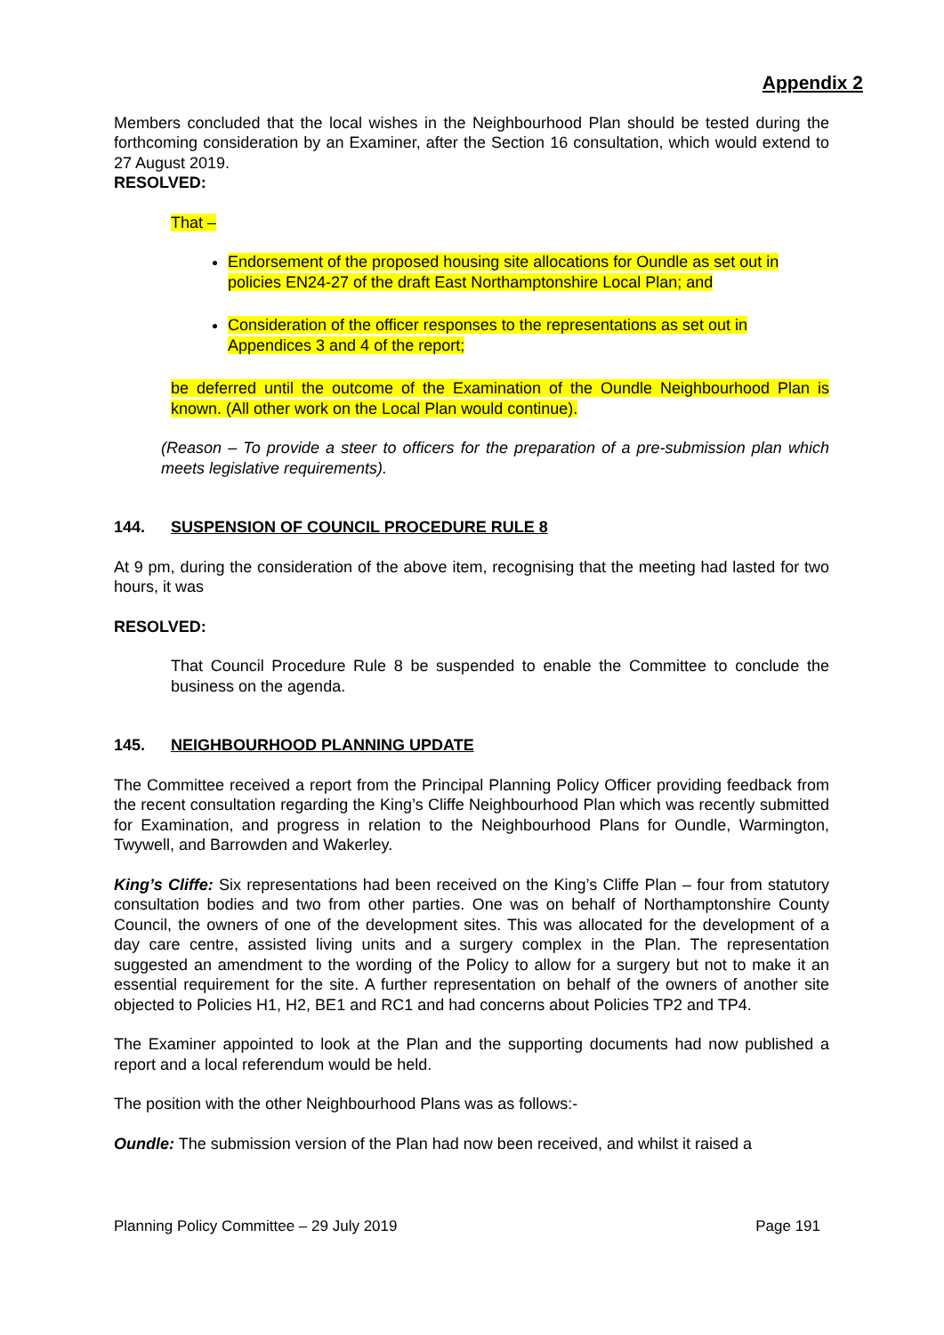Appendix 2
Members concluded that the local wishes in the Neighbourhood Plan should be tested during the forthcoming consideration by an Examiner, after the Section 16 consultation, which would extend to 27 August 2019.
RESOLVED:
That –
Endorsement of the proposed housing site allocations for Oundle as set out in policies EN24-27 of the draft East Northamptonshire Local Plan; and
Consideration of the officer responses to the representations as set out in Appendices 3 and 4 of the report;
be deferred until the outcome of the Examination of the Oundle Neighbourhood Plan is known. (All other work on the Local Plan would continue).
(Reason – To provide a steer to officers for the preparation of a pre-submission plan which meets legislative requirements).
144. SUSPENSION OF COUNCIL PROCEDURE RULE 8
At 9 pm, during the consideration of the above item, recognising that the meeting had lasted for two hours, it was
RESOLVED:
That Council Procedure Rule 8 be suspended to enable the Committee to conclude the business on the agenda.
145. NEIGHBOURHOOD PLANNING UPDATE
The Committee received a report from the Principal Planning Policy Officer providing feedback from the recent consultation regarding the King’s Cliffe Neighbourhood Plan which was recently submitted for Examination, and progress in relation to the Neighbourhood Plans for Oundle, Warmington, Twywell, and Barrowden and Wakerley.
King’s Cliffe: Six representations had been received on the King’s Cliffe Plan – four from statutory consultation bodies and two from other parties. One was on behalf of Northamptonshire County Council, the owners of one of the development sites. This was allocated for the development of a day care centre, assisted living units and a surgery complex in the Plan. The representation suggested an amendment to the wording of the Policy to allow for a surgery but not to make it an essential requirement for the site. A further representation on behalf of the owners of another site objected to Policies H1, H2, BE1 and RC1 and had concerns about Policies TP2 and TP4.
The Examiner appointed to look at the Plan and the supporting documents had now published a report and a local referendum would be held.
The position with the other Neighbourhood Plans was as follows:-
Oundle: The submission version of the Plan had now been received, and whilst it raised a
Planning Policy Committee – 29 July 2019 Page 191